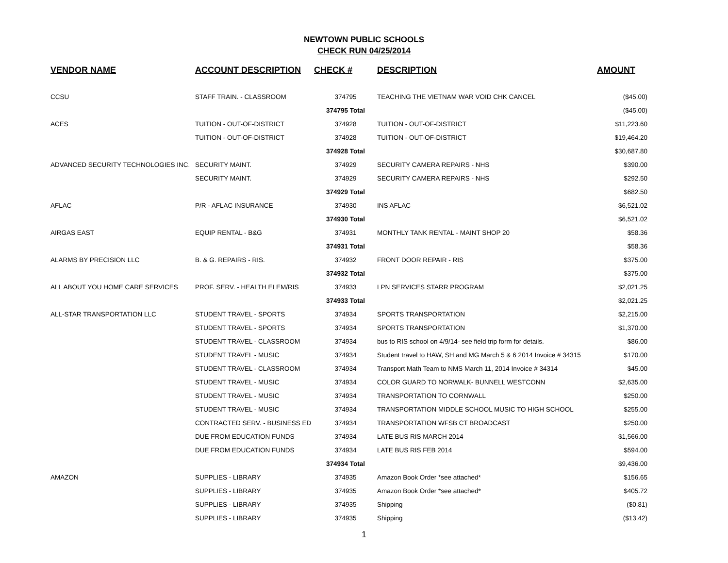NEWTOWN PUBLIC SCHOOLS
CHECK RUN 04/25/2014
| VENDOR NAME | ACCOUNT DESCRIPTION | CHECK # | DESCRIPTION | AMOUNT |
| --- | --- | --- | --- | --- |
| CCSU | STAFF TRAIN. - CLASSROOM | 374795 | TEACHING THE VIETNAM WAR VOID CHK CANCEL | ($45.00) |
| | | 374795 Total | | ($45.00) |
| ACES | TUITION - OUT-OF-DISTRICT | 374928 | TUITION - OUT-OF-DISTRICT | $11,223.60 |
| | TUITION - OUT-OF-DISTRICT | 374928 | TUITION - OUT-OF-DISTRICT | $19,464.20 |
| | | 374928 Total | | $30,687.80 |
| ADVANCED SECURITY TECHNOLOGIES INC. | SECURITY MAINT. | 374929 | SECURITY CAMERA REPAIRS - NHS | $390.00 |
| | SECURITY MAINT. | 374929 | SECURITY CAMERA REPAIRS - NHS | $292.50 |
| | | 374929 Total | | $682.50 |
| AFLAC | P/R - AFLAC INSURANCE | 374930 | INS AFLAC | $6,521.02 |
| | | 374930 Total | | $6,521.02 |
| AIRGAS EAST | EQUIP RENTAL - B&G | 374931 | MONTHLY TANK RENTAL - MAINT SHOP 20 | $58.36 |
| | | 374931 Total | | $58.36 |
| ALARMS BY PRECISION LLC | B. & G. REPAIRS - RIS. | 374932 | FRONT DOOR REPAIR - RIS | $375.00 |
| | | 374932 Total | | $375.00 |
| ALL ABOUT YOU HOME CARE SERVICES | PROF. SERV. - HEALTH ELEM/RIS | 374933 | LPN SERVICES STARR PROGRAM | $2,021.25 |
| | | 374933 Total | | $2,021.25 |
| ALL-STAR TRANSPORTATION LLC | STUDENT TRAVEL - SPORTS | 374934 | SPORTS TRANSPORTATION | $2,215.00 |
| | STUDENT TRAVEL - SPORTS | 374934 | SPORTS TRANSPORTATION | $1,370.00 |
| | STUDENT TRAVEL - CLASSROOM | 374934 | bus to RIS school on 4/9/14- see field trip form for details. | $86.00 |
| | STUDENT TRAVEL - MUSIC | 374934 | Student travel to HAW, SH and MG March 5 & 6 2014 Invoice # 34315 | $170.00 |
| | STUDENT TRAVEL - CLASSROOM | 374934 | Transport Math Team to NMS March 11, 2014 Invoice # 34314 | $45.00 |
| | STUDENT TRAVEL - MUSIC | 374934 | COLOR GUARD TO NORWALK- BUNNELL WESTCONN | $2,635.00 |
| | STUDENT TRAVEL - MUSIC | 374934 | TRANSPORTATION TO CORNWALL | $250.00 |
| | STUDENT TRAVEL - MUSIC | 374934 | TRANSPORTATION MIDDLE SCHOOL MUSIC TO HIGH SCHOOL | $255.00 |
| | CONTRACTED SERV. - BUSINESS ED | 374934 | TRANSPORTATION WFSB CT BROADCAST | $250.00 |
| | DUE FROM EDUCATION FUNDS | 374934 | LATE BUS RIS MARCH 2014 | $1,566.00 |
| | DUE FROM EDUCATION FUNDS | 374934 | LATE BUS RIS FEB 2014 | $594.00 |
| | | 374934 Total | | $9,436.00 |
| AMAZON | SUPPLIES - LIBRARY | 374935 | Amazon Book Order *see attached* | $156.65 |
| | SUPPLIES - LIBRARY | 374935 | Amazon Book Order *see attached* | $405.72 |
| | SUPPLIES - LIBRARY | 374935 | Shipping | ($0.81) |
| | SUPPLIES - LIBRARY | 374935 | Shipping | ($13.42) |
1